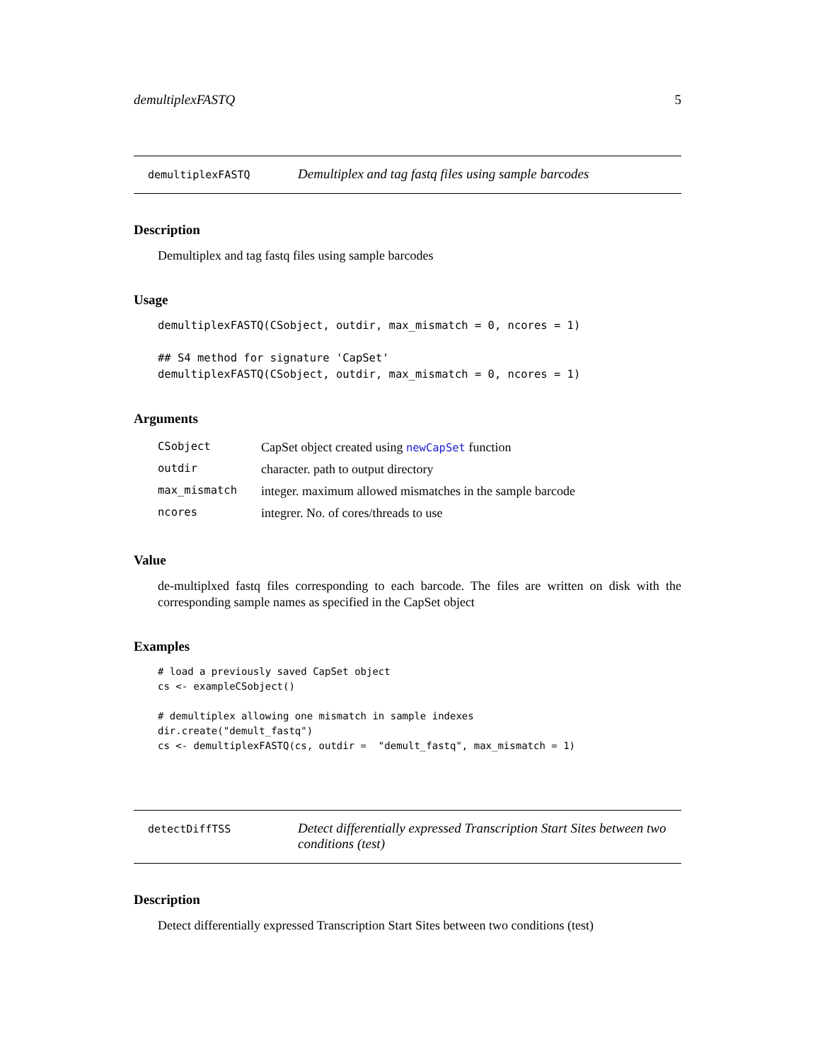demultiplexFASTQ 5
demultiplexFASTQ
Demultiplex and tag fastq files using sample barcodes
Description
Demultiplex and tag fastq files using sample barcodes
Usage
demultiplexFASTQ(CSobject, outdir, max_mismatch = 0, ncores = 1)

## S4 method for signature 'CapSet'
demultiplexFASTQ(CSobject, outdir, max_mismatch = 0, ncores = 1)
Arguments
| CSobject | CapSet object created using newCapSet function |
| outdir | character. path to output directory |
| max_mismatch | integer. maximum allowed mismatches in the sample barcode |
| ncores | integrer. No. of cores/threads to use |
Value
de-multiplxed fastq files corresponding to each barcode. The files are written on disk with the corresponding sample names as specified in the CapSet object
Examples
# load a previously saved CapSet object
cs <- exampleCSobject()

# demultiplex allowing one mismatch in sample indexes
dir.create("demult_fastq")
cs <- demultiplexFASTQ(cs, outdir =  "demult_fastq", max_mismatch = 1)
detectDiffTSS
Detect differentially expressed Transcription Start Sites between two conditions (test)
Description
Detect differentially expressed Transcription Start Sites between two conditions (test)